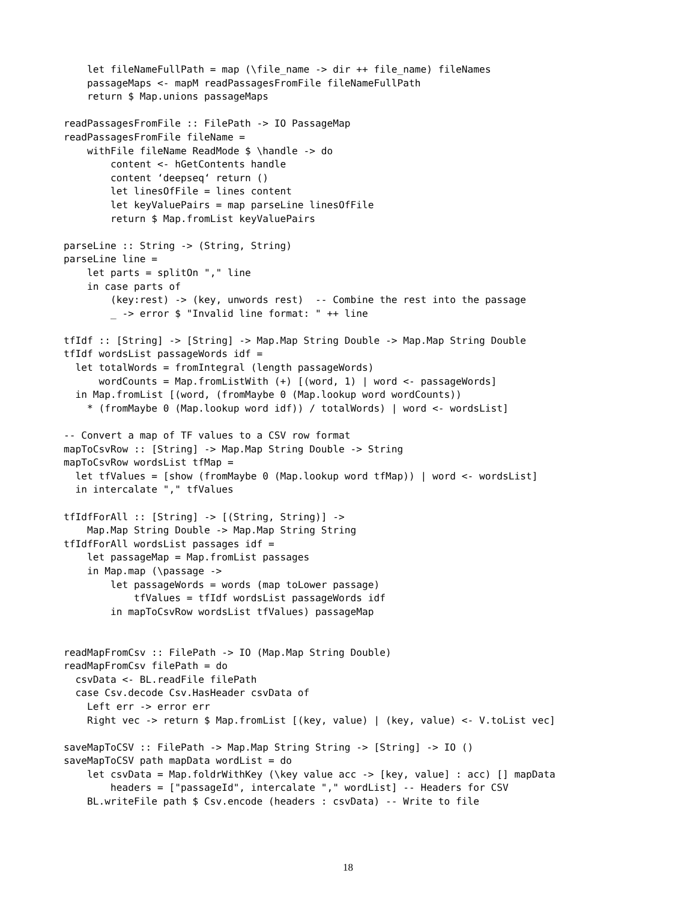let fileNameFullPath = map (\file_name -> dir ++ file_name) fileNames
    passageMaps <- mapM readPassagesFromFile fileNameFullPath
    return $ Map.unions passageMaps

readPassagesFromFile :: FilePath -> IO PassageMap
readPassagesFromFile fileName =
    withFile fileName ReadMode $ \handle -> do
        content <- hGetContents handle
        content ‘deepseq‘ return ()
        let linesOfFile = lines content
        let keyValuePairs = map parseLine linesOfFile
        return $ Map.fromList keyValuePairs

parseLine :: String -> (String, String)
parseLine line =
    let parts = splitOn "," line
    in case parts of
        (key:rest) -> (key, unwords rest)  -- Combine the rest into the passage
        _ -> error $ "Invalid line format: " ++ line

tfIdf :: [String] -> [String] -> Map.Map String Double -> Map.Map String Double
tfIdf wordsList passageWords idf =
  let totalWords = fromIntegral (length passageWords)
      wordCounts = Map.fromListWith (+) [(word, 1) | word <- passageWords]
  in Map.fromList [(word, (fromMaybe 0 (Map.lookup word wordCounts))
    * (fromMaybe 0 (Map.lookup word idf)) / totalWords) | word <- wordsList]

-- Convert a map of TF values to a CSV row format
mapToCsvRow :: [String] -> Map.Map String Double -> String
mapToCsvRow wordsList tfMap =
  let tfValues = [show (fromMaybe 0 (Map.lookup word tfMap)) | word <- wordsList]
  in intercalate "," tfValues

tfIdfForAll :: [String] -> [(String, String)] ->
    Map.Map String Double -> Map.Map String String
tfIdfForAll wordsList passages idf =
    let passageMap = Map.fromList passages
    in Map.map (\passage ->
        let passageWords = words (map toLower passage)
            tfValues = tfIdf wordsList passageWords idf
        in mapToCsvRow wordsList tfValues) passageMap


readMapFromCsv :: FilePath -> IO (Map.Map String Double)
readMapFromCsv filePath = do
  csvData <- BL.readFile filePath
  case Csv.decode Csv.HasHeader csvData of
    Left err -> error err
    Right vec -> return $ Map.fromList [(key, value) | (key, value) <- V.toList vec]

saveMapToCSV :: FilePath -> Map.Map String String -> [String] -> IO ()
saveMapToCSV path mapData wordList = do
    let csvData = Map.foldrWithKey (\key value acc -> [key, value] : acc) [] mapData
        headers = ["passageId", intercalate "," wordList] -- Headers for CSV
    BL.writeFile path $ Csv.encode (headers : csvData) -- Write to file
18